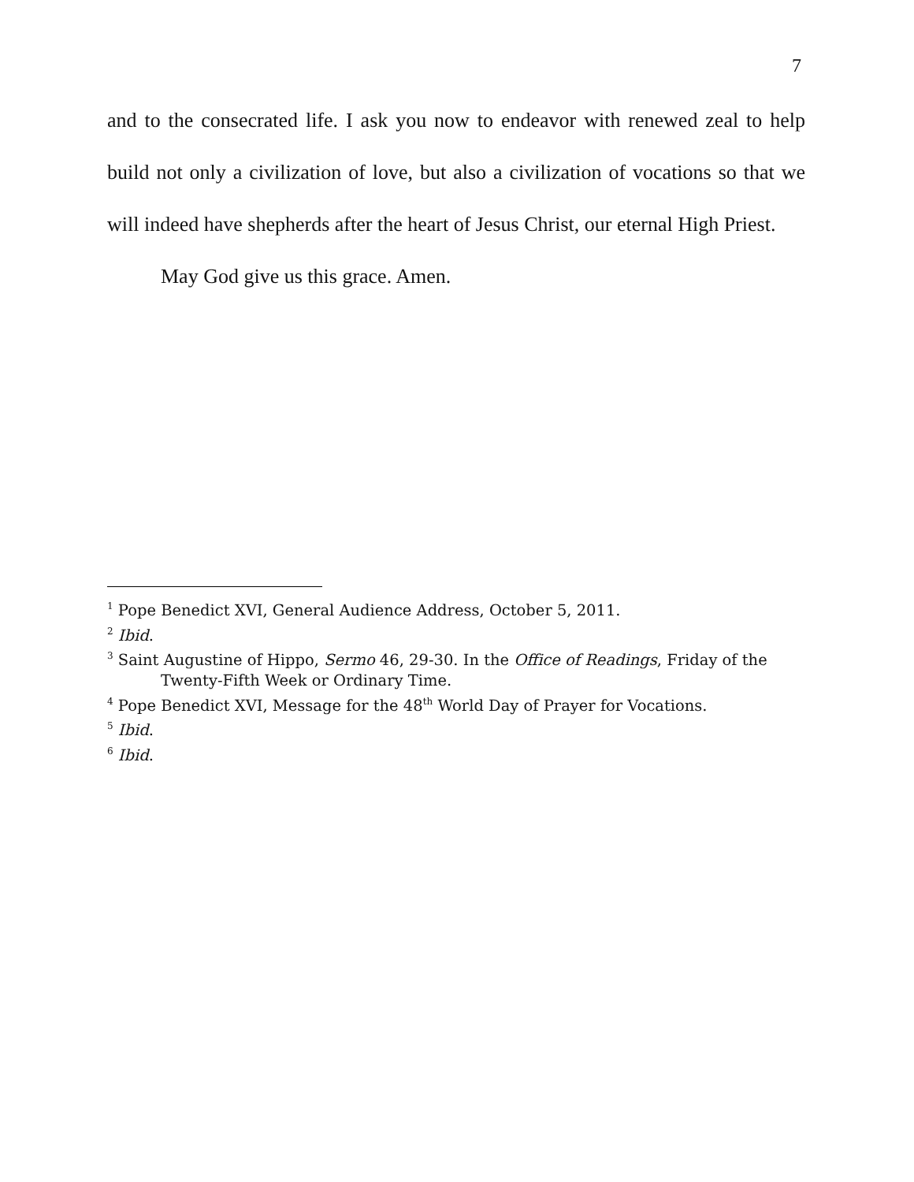7
and to the consecrated life. I ask you now to endeavor with renewed zeal to help build not only a civilization of love, but also a civilization of vocations so that we will indeed have shepherds after the heart of Jesus Christ, our eternal High Priest.
May God give us this grace. Amen.
<sup>1</sup> Pope Benedict XVI, General Audience Address, October 5, 2011.
<sup>2</sup> Ibid.
<sup>3</sup> Saint Augustine of Hippo, Sermo 46, 29-30. In the Office of Readings, Friday of the Twenty-Fifth Week or Ordinary Time.
<sup>4</sup> Pope Benedict XVI, Message for the 48<sup>th</sup> World Day of Prayer for Vocations.
<sup>5</sup> Ibid.
<sup>6</sup> Ibid.